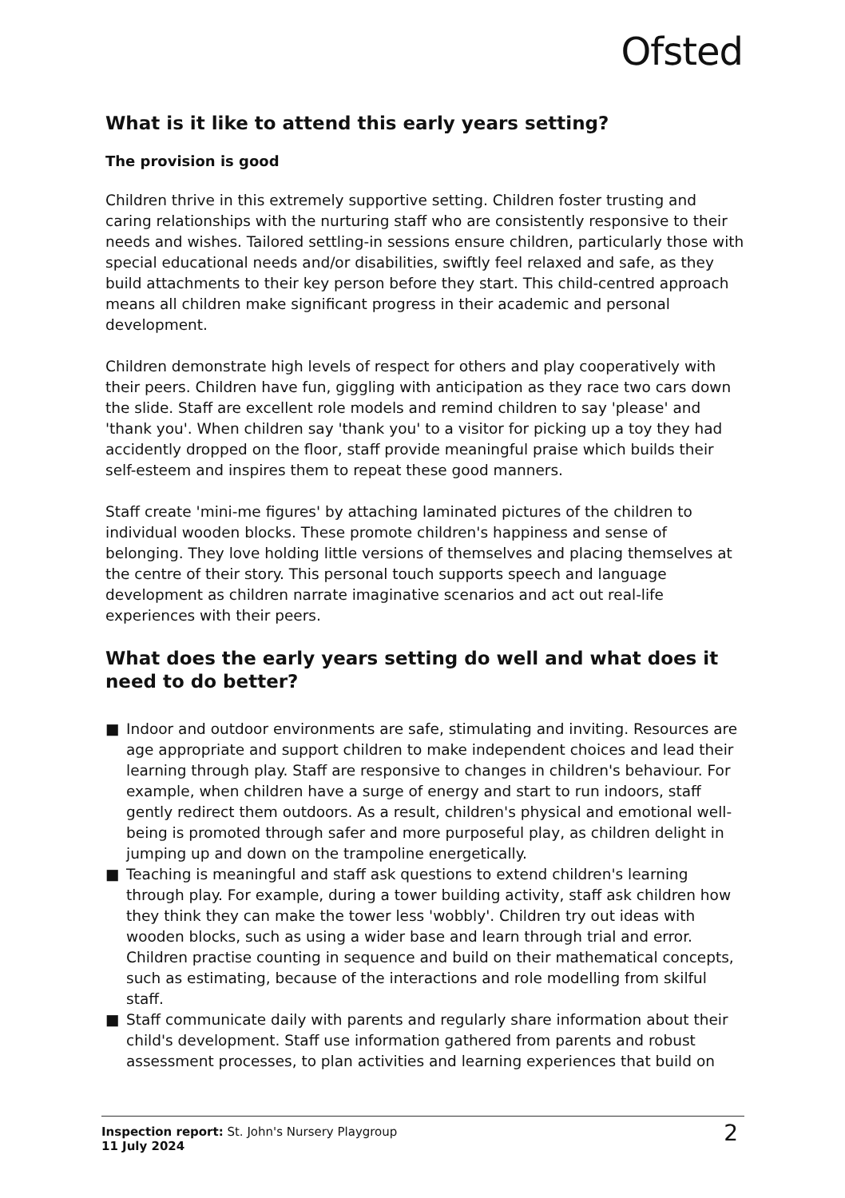Ofsted
What is it like to attend this early years setting?
The provision is good
Children thrive in this extremely supportive setting. Children foster trusting and caring relationships with the nurturing staff who are consistently responsive to their needs and wishes. Tailored settling-in sessions ensure children, particularly those with special educational needs and/or disabilities, swiftly feel relaxed and safe, as they build attachments to their key person before they start. This child-centred approach means all children make significant progress in their academic and personal development.
Children demonstrate high levels of respect for others and play cooperatively with their peers. Children have fun, giggling with anticipation as they race two cars down the slide. Staff are excellent role models and remind children to say 'please' and 'thank you'. When children say 'thank you' to a visitor for picking up a toy they had accidently dropped on the floor, staff provide meaningful praise which builds their self-esteem and inspires them to repeat these good manners.
Staff create 'mini-me figures' by attaching laminated pictures of the children to individual wooden blocks. These promote children's happiness and sense of belonging. They love holding little versions of themselves and placing themselves at the centre of their story. This personal touch supports speech and language development as children narrate imaginative scenarios and act out real-life experiences with their peers.
What does the early years setting do well and what does it need to do better?
■ Indoor and outdoor environments are safe, stimulating and inviting. Resources are age appropriate and support children to make independent choices and lead their learning through play. Staff are responsive to changes in children's behaviour. For example, when children have a surge of energy and start to run indoors, staff gently redirect them outdoors. As a result, children's physical and emotional well-being is promoted through safer and more purposeful play, as children delight in jumping up and down on the trampoline energetically.
■ Teaching is meaningful and staff ask questions to extend children's learning through play. For example, during a tower building activity, staff ask children how they think they can make the tower less 'wobbly'. Children try out ideas with wooden blocks, such as using a wider base and learn through trial and error. Children practise counting in sequence and build on their mathematical concepts, such as estimating, because of the interactions and role modelling from skilful staff.
■ Staff communicate daily with parents and regularly share information about their child's development. Staff use information gathered from parents and robust assessment processes, to plan activities and learning experiences that build on
Inspection report: St. John's Nursery Playgroup
11 July 2024
2